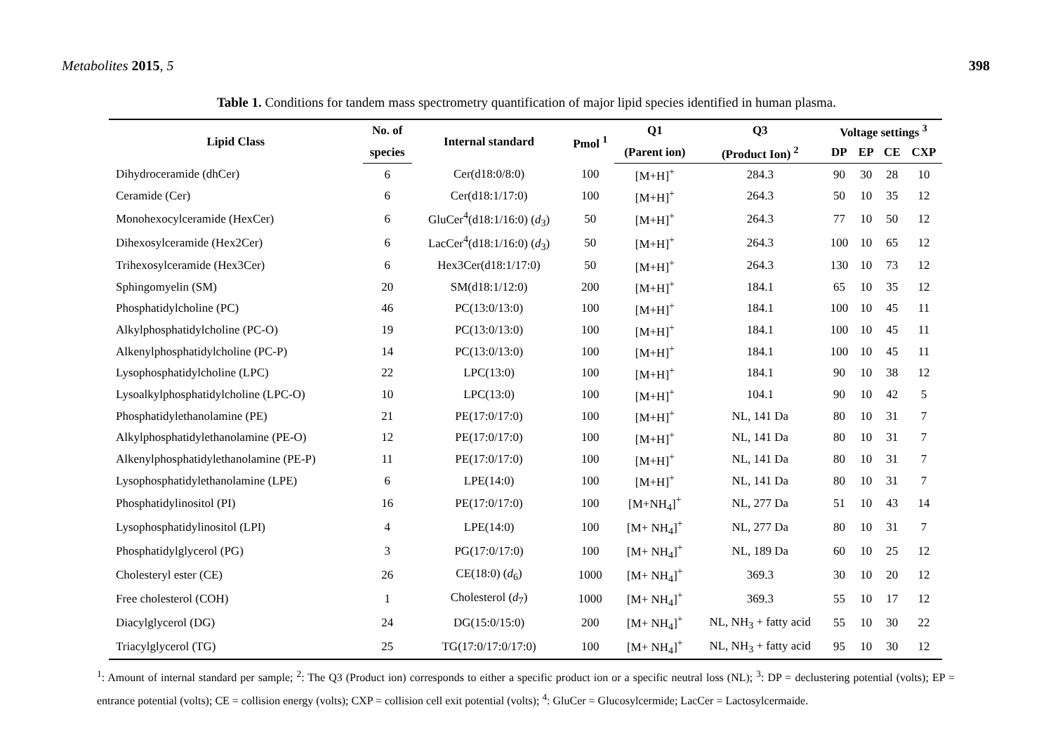Metabolites 2015, 5 398
Table 1. Conditions for tandem mass spectrometry quantification of major lipid species identified in human plasma.
| Lipid Class | No. of | Internal standard | Pmol <sup>1</sup> | Q1 | Q3 | Voltage settings <sup>3</sup> | | | |
| --- | --- | --- | --- | --- | --- | --- | --- | --- | --- |
| | species | | | (Parent ion) | (Product Ion) <sup>2</sup> | DP | EP | CE | CXP |
| Dihydroceramide (dhCer) | 6 | Cer(d18:0/8:0) | 100 | [M+H]<sup>+</sup> | 284.3 | 90 | 30 | 28 | 10 |
| Ceramide (Cer) | 6 | Cer(d18:1/17:0) | 100 | [M+H]<sup>+</sup> | 264.3 | 50 | 10 | 35 | 12 |
| Monohexocylceramide (HexCer) | 6 | GluCer<sup>4</sup>(d18:1/16:0) ( d<sub>3</sub>) | 50 | [M+H]<sup>+</sup> | 264.3 | 77 | 10 | 50 | 12 |
| Dihexosylceramide (Hex2Cer) | 6 | LacCer<sup>4</sup>(d18:1/16:0) ( d<sub>3</sub>) | 50 | [M+H]<sup>+</sup> | 264.3 | 100 | 10 | 65 | 12 |
| Trihexosylceramide (Hex3Cer) | 6 | Hex3Cer(d18:1/17:0) | 50 | [M+H]<sup>+</sup> | 264.3 | 130 | 10 | 73 | 12 |
| Sphingomyelin (SM) | 20 | SM(d18:1/12:0) | 200 | [M+H]<sup>+</sup> | 184.1 | 65 | 10 | 35 | 12 |
| Phosphatidylcholine (PC) | 46 | PC(13:0/13:0) | 100 | [M+H]<sup>+</sup> | 184.1 | 100 | 10 | 45 | 11 |
| Alkylphosphatidylcholine (PC-O) | 19 | PC(13:0/13:0) | 100 | [M+H]<sup>+</sup> | 184.1 | 100 | 10 | 45 | 11 |
| Alkenylphosphatidylcholine (PC-P) | 14 | PC(13:0/13:0) | 100 | [M+H]<sup>+</sup> | 184.1 | 100 | 10 | 45 | 11 |
| Lysophosphatidylcholine (LPC) | 22 | LPC(13:0) | 100 | [M+H]<sup>+</sup> | 184.1 | 90 | 10 | 38 | 12 |
| Lysoalkylphosphatidylcholine (LPC-O) | 10 | LPC(13:0) | 100 | [M+H]<sup>+</sup> | 104.1 | 90 | 10 | 42 | 5 |
| Phosphatidylethanolamine (PE) | 21 | PE(17:0/17:0) | 100 | [M+H]<sup>+</sup> | NL, 141 Da | 80 | 10 | 31 | 7 |
| Alkylphosphatidylethanolamine (PE-O) | 12 | PE(17:0/17:0) | 100 | [M+H]<sup>+</sup> | NL, 141 Da | 80 | 10 | 31 | 7 |
| Alkenylphosphatidylethanolamine (PE-P) | 11 | PE(17:0/17:0) | 100 | [M+H]<sup>+</sup> | NL, 141 Da | 80 | 10 | 31 | 7 |
| Lysophosphatidylethanolamine (LPE) | 6 | LPE(14:0) | 100 | [M+H]<sup>+</sup> | NL, 141 Da | 80 | 10 | 31 | 7 |
| Phosphatidylinositol (PI) | 16 | PE(17:0/17:0) | 100 | [M+NH<sub>4</sub>]<sup>+</sup> | NL, 277 Da | 51 | 10 | 43 | 14 |
| Lysophosphatidylinositol (LPI) | 4 | LPE(14:0) | 100 | [M+ NH<sub>4</sub>]<sup>+</sup> | NL, 277 Da | 80 | 10 | 31 | 7 |
| Phosphatidylglycerol (PG) | 3 | PG(17:0/17:0) | 100 | [M+ NH<sub>4</sub>]<sup>+</sup> | NL, 189 Da | 60 | 10 | 25 | 12 |
| Cholesteryl ester (CE) | 26 | CE(18:0) ( d<sub>6</sub>) | 1000 | [M+ NH<sub>4</sub>]<sup>+</sup> | 369.3 | 30 | 10 | 20 | 12 |
| Free cholesterol (COH) | 1 | Cholesterol ( d<sub>7</sub>) | 1000 | [M+ NH<sub>4</sub>]<sup>+</sup> | 369.3 | 55 | 10 | 17 | 12 |
| Diacylglycerol (DG) | 24 | DG(15:0/15:0) | 200 | [M+ NH<sub>4</sub>]<sup>+</sup> | NL, NH<sub>3</sub> + fatty acid | 55 | 10 | 30 | 22 |
| Triacylglycerol (TG) | 25 | TG(17:0/17:0/17:0) | 100 | [M+ NH<sub>4</sub>]<sup>+</sup> | NL, NH<sub>3</sub> + fatty acid | 95 | 10 | 30 | 12 |
<sup>1</sup>: Amount of internal standard per sample; <sup>2</sup>: The Q3 (Product ion) corresponds to either a specific product ion or a specific neutral loss (NL); <sup>3</sup>: DP = declustering potential (volts); EP = entrance potential (volts); CE = collision energy (volts); CXP = collision cell exit potential (volts); <sup>4</sup>: GluCer = Glucosylcermide; LacCer = Lactosylcermaide.